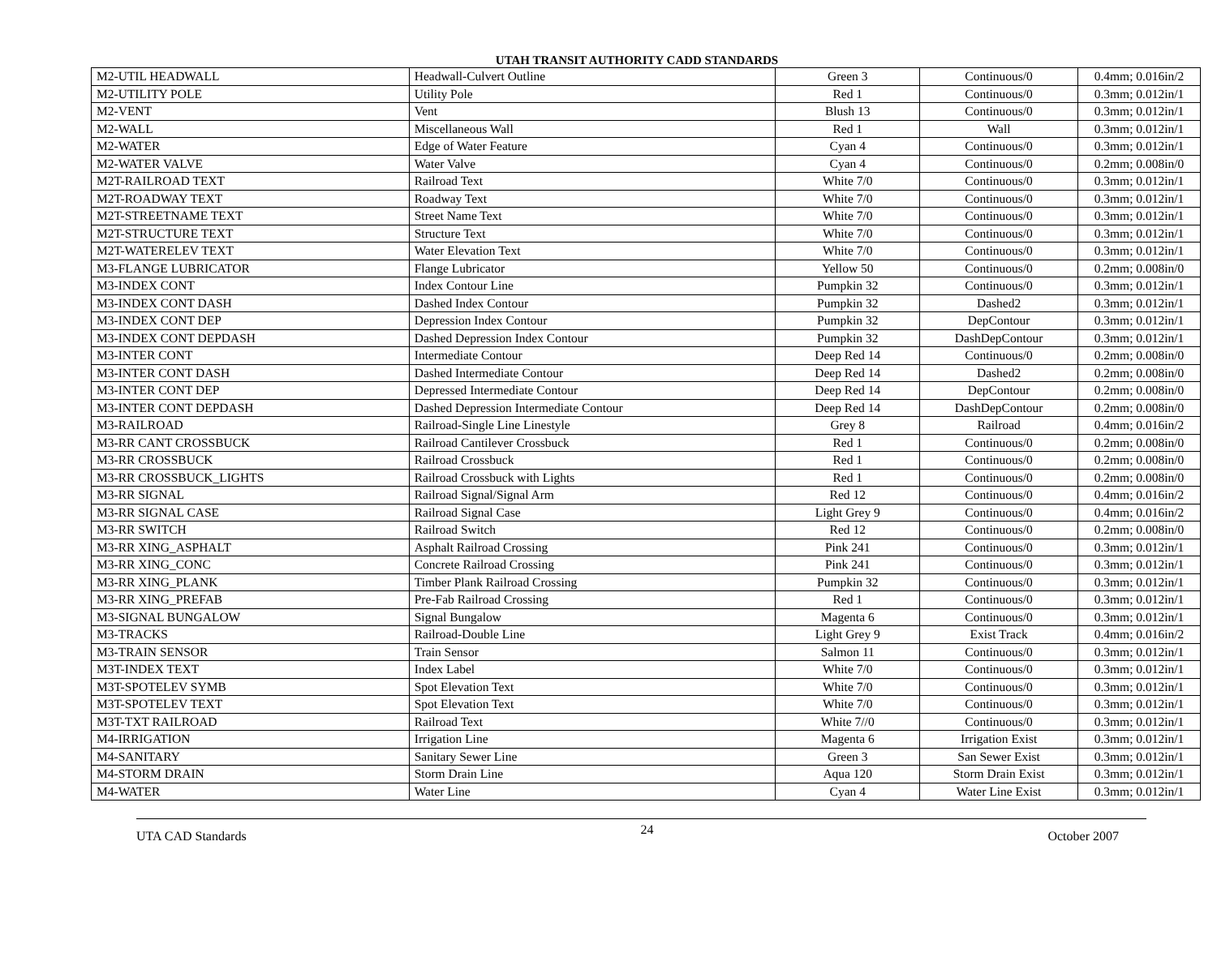UTAH TRANSIT AUTHORITY CADD STANDARDS
| M2-UTIL HEADWALL | Headwall-Culvert Outline | Green 3 | Continuous/0 | 0.4mm; 0.016in/2 |
| M2-UTILITY POLE | Utility Pole | Red 1 | Continuous/0 | 0.3mm; 0.012in/1 |
| M2-VENT | Vent | Blush 13 | Continuous/0 | 0.3mm; 0.012in/1 |
| M2-WALL | Miscellaneous Wall | Red 1 | Wall | 0.3mm; 0.012in/1 |
| M2-WATER | Edge of Water Feature | Cyan 4 | Continuous/0 | 0.3mm; 0.012in/1 |
| M2-WATER VALVE | Water Valve | Cyan 4 | Continuous/0 | 0.2mm; 0.008in/0 |
| M2T-RAILROAD TEXT | Railroad Text | White 7/0 | Continuous/0 | 0.3mm; 0.012in/1 |
| M2T-ROADWAY TEXT | Roadway Text | White 7/0 | Continuous/0 | 0.3mm; 0.012in/1 |
| M2T-STREETNAME TEXT | Street Name Text | White 7/0 | Continuous/0 | 0.3mm; 0.012in/1 |
| M2T-STRUCTURE TEXT | Structure Text | White 7/0 | Continuous/0 | 0.3mm; 0.012in/1 |
| M2T-WATERELEV TEXT | Water Elevation Text | White 7/0 | Continuous/0 | 0.3mm; 0.012in/1 |
| M3-FLANGE LUBRICATOR | Flange Lubricator | Yellow 50 | Continuous/0 | 0.2mm; 0.008in/0 |
| M3-INDEX CONT | Index Contour Line | Pumpkin 32 | Continuous/0 | 0.3mm; 0.012in/1 |
| M3-INDEX CONT DASH | Dashed Index Contour | Pumpkin 32 | Dashed2 | 0.3mm; 0.012in/1 |
| M3-INDEX CONT DEP | Depression Index Contour | Pumpkin 32 | DepContour | 0.3mm; 0.012in/1 |
| M3-INDEX CONT DEPDASH | Dashed Depression Index Contour | Pumpkin 32 | DashDepContour | 0.3mm; 0.012in/1 |
| M3-INTER CONT | Intermediate Contour | Deep Red 14 | Continuous/0 | 0.2mm; 0.008in/0 |
| M3-INTER CONT DASH | Dashed Intermediate Contour | Deep Red 14 | Dashed2 | 0.2mm; 0.008in/0 |
| M3-INTER CONT DEP | Depressed Intermediate Contour | Deep Red 14 | DepContour | 0.2mm; 0.008in/0 |
| M3-INTER CONT DEPDASH | Dashed Depression Intermediate Contour | Deep Red 14 | DashDepContour | 0.2mm; 0.008in/0 |
| M3-RAILROAD | Railroad-Single Line Linestyle | Grey 8 | Railroad | 0.4mm; 0.016in/2 |
| M3-RR CANT CROSSBUCK | Railroad Cantilever Crossbuck | Red 1 | Continuous/0 | 0.2mm; 0.008in/0 |
| M3-RR CROSSBUCK | Railroad Crossbuck | Red 1 | Continuous/0 | 0.2mm; 0.008in/0 |
| M3-RR CROSSBUCK_LIGHTS | Railroad Crossbuck with Lights | Red 1 | Continuous/0 | 0.2mm; 0.008in/0 |
| M3-RR SIGNAL | Railroad Signal/Signal Arm | Red 12 | Continuous/0 | 0.4mm; 0.016in/2 |
| M3-RR SIGNAL CASE | Railroad Signal Case | Light Grey 9 | Continuous/0 | 0.4mm; 0.016in/2 |
| M3-RR SWITCH | Railroad Switch | Red 12 | Continuous/0 | 0.2mm; 0.008in/0 |
| M3-RR XING_ASPHALT | Asphalt Railroad Crossing | Pink 241 | Continuous/0 | 0.3mm; 0.012in/1 |
| M3-RR XING_CONC | Concrete Railroad Crossing | Pink 241 | Continuous/0 | 0.3mm; 0.012in/1 |
| M3-RR XING_PLANK | Timber Plank Railroad Crossing | Pumpkin 32 | Continuous/0 | 0.3mm; 0.012in/1 |
| M3-RR XING_PREFAB | Pre-Fab Railroad Crossing | Red 1 | Continuous/0 | 0.3mm; 0.012in/1 |
| M3-SIGNAL BUNGALOW | Signal Bungalow | Magenta 6 | Continuous/0 | 0.3mm; 0.012in/1 |
| M3-TRACKS | Railroad-Double Line | Light Grey 9 | Exist Track | 0.4mm; 0.016in/2 |
| M3-TRAIN SENSOR | Train Sensor | Salmon 11 | Continuous/0 | 0.3mm; 0.012in/1 |
| M3T-INDEX TEXT | Index Label | White 7/0 | Continuous/0 | 0.3mm; 0.012in/1 |
| M3T-SPOTELEV SYMB | Spot Elevation Text | White 7/0 | Continuous/0 | 0.3mm; 0.012in/1 |
| M3T-SPOTELEV TEXT | Spot Elevation Text | White 7/0 | Continuous/0 | 0.3mm; 0.012in/1 |
| M3T-TXT RAILROAD | Railroad Text | White 7//0 | Continuous/0 | 0.3mm; 0.012in/1 |
| M4-IRRIGATION | Irrigation Line | Magenta 6 | Irrigation Exist | 0.3mm; 0.012in/1 |
| M4-SANITARY | Sanitary Sewer Line | Green 3 | San Sewer Exist | 0.3mm; 0.012in/1 |
| M4-STORM DRAIN | Storm Drain Line | Aqua 120 | Storm Drain Exist | 0.3mm; 0.012in/1 |
| M4-WATER | Water Line | Cyan 4 | Water Line Exist | 0.3mm; 0.012in/1 |
UTA CAD Standards 24 October 2007